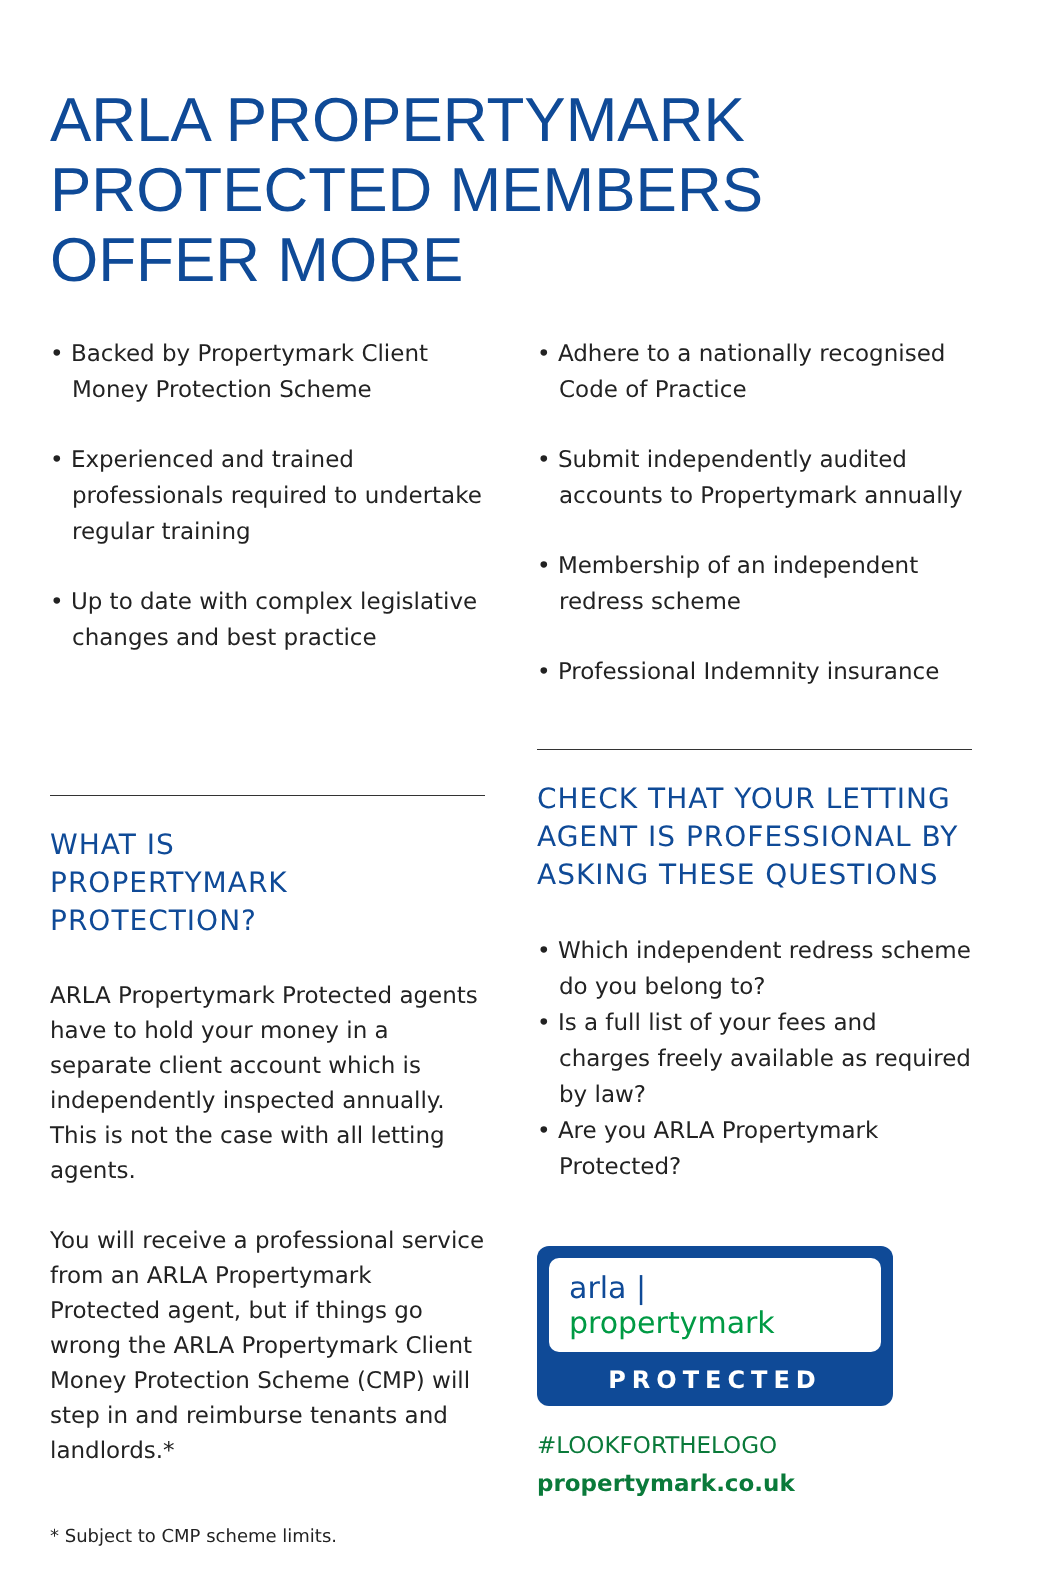ARLA PROPERTYMARK
PROTECTED MEMBERS
OFFER MORE
• Backed by Propertymark Client Money Protection Scheme
• Experienced and trained professionals required to undertake regular training
• Up to date with complex legislative changes and best practice
WHAT IS
PROPERTYMARK
PROTECTION?
ARLA Propertymark Protected agents have to hold your money in a separate client account which is independently inspected annually. This is not the case with all letting agents.
You will receive a professional service from an ARLA Propertymark Protected agent, but if things go wrong the ARLA Propertymark Client Money Protection Scheme (CMP) will step in and reimburse tenants and landlords.*
* Subject to CMP scheme limits.
• Adhere to a nationally recognised Code of Practice
• Submit independently audited accounts to Propertymark annually
• Membership of an independent redress scheme
• Professional Indemnity insurance
CHECK THAT YOUR LETTING AGENT IS PROFESSIONAL BY ASKING THESE QUESTIONS
• Which independent redress scheme do you belong to?
• Is a full list of your fees and charges freely available as required by law?
• Are you ARLA Propertymark Protected?
arla | propertymark
PROTECTED
#LOOKFORTHELOGO
propertymark.co.uk